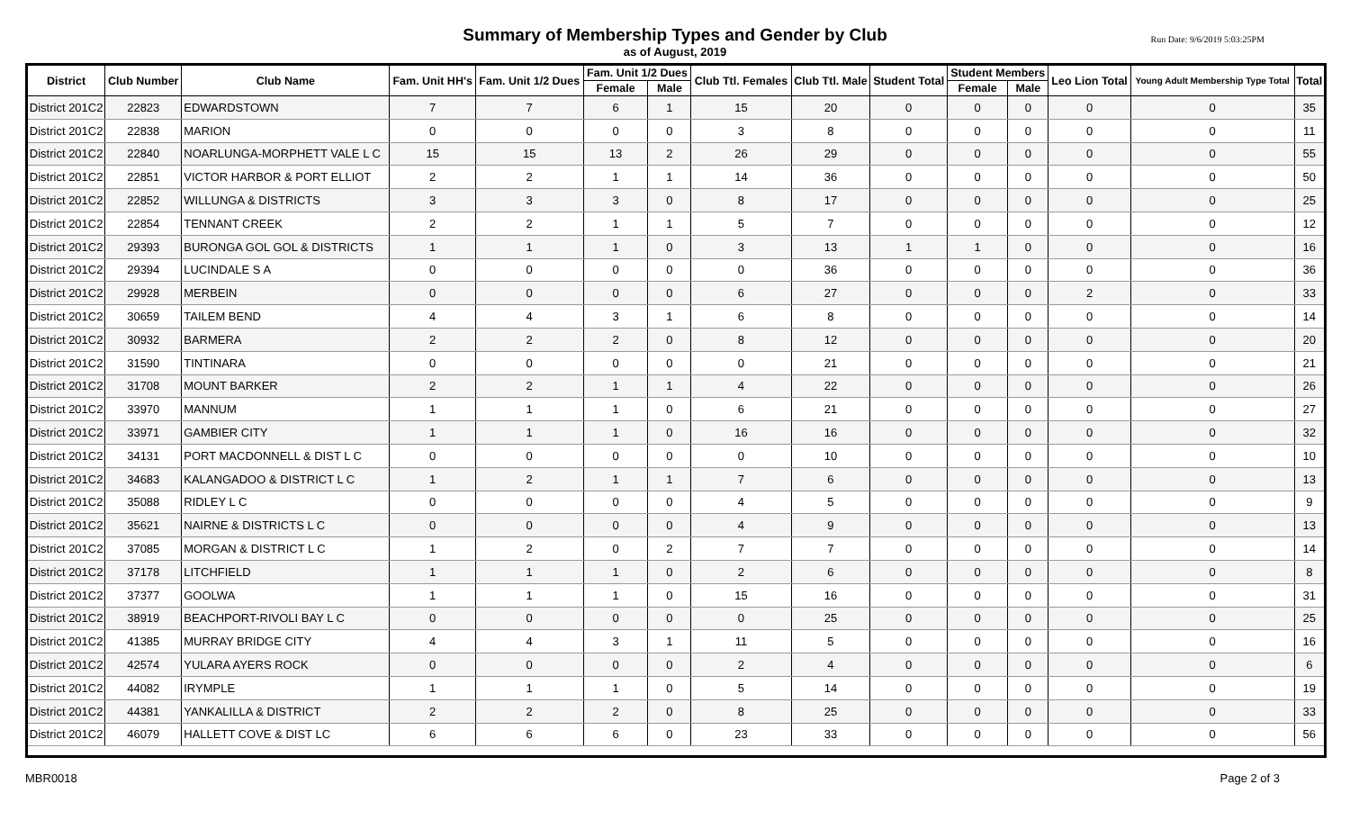Summary of Membership Types and Gender by Club
as of August, 2019
Run Date: 9/6/2019 5:03:25PM
| District | Club Number | Club Name | Fam. Unit HH's | Fam. Unit 1/2 Dues | Fam. Unit 1/2 Dues | | Club Ttl. Females | Club Ttl. Male | Student Total | Student Members | | Leo Lion Total | Young Adult Membership Type Total | Total |
| --- | --- | --- | --- | --- | --- | --- | --- | --- | --- | --- | --- | --- | --- | --- |
| | | | | | Female | Male | | | | Female | Male | | | |
| District 201C2 | 22823 | EDWARDSTOWN | 7 | 7 | 6 | 1 | 15 | 20 | 0 | 0 | 0 | 0 | 0 | 35 |
| District 201C2 | 22838 | MARION | 0 | 0 | 0 | 0 | 3 | 8 | 0 | 0 | 0 | 0 | 0 | 11 |
| District 201C2 | 22840 | NOARLUNGA-MORPHETT VALE L C | 15 | 15 | 13 | 2 | 26 | 29 | 0 | 0 | 0 | 0 | 0 | 55 |
| District 201C2 | 22851 | VICTOR HARBOR & PORT ELLIOT | 2 | 2 | 1 | 1 | 14 | 36 | 0 | 0 | 0 | 0 | 0 | 50 |
| District 201C2 | 22852 | WILLUNGA & DISTRICTS | 3 | 3 | 3 | 0 | 8 | 17 | 0 | 0 | 0 | 0 | 0 | 25 |
| District 201C2 | 22854 | TENNANT CREEK | 2 | 2 | 1 | 1 | 5 | 7 | 0 | 0 | 0 | 0 | 0 | 12 |
| District 201C2 | 29393 | BURONGA GOL GOL & DISTRICTS | 1 | 1 | 1 | 0 | 3 | 13 | 1 | 1 | 0 | 0 | 0 | 16 |
| District 201C2 | 29394 | LUCINDALE S A | 0 | 0 | 0 | 0 | 0 | 36 | 0 | 0 | 0 | 0 | 0 | 36 |
| District 201C2 | 29928 | MERBEIN | 0 | 0 | 0 | 0 | 6 | 27 | 0 | 0 | 0 | 2 | 0 | 33 |
| District 201C2 | 30659 | TAILEM BEND | 4 | 4 | 3 | 1 | 6 | 8 | 0 | 0 | 0 | 0 | 0 | 14 |
| District 201C2 | 30932 | BARMERA | 2 | 2 | 2 | 0 | 8 | 12 | 0 | 0 | 0 | 0 | 0 | 20 |
| District 201C2 | 31590 | TINTINARA | 0 | 0 | 0 | 0 | 0 | 21 | 0 | 0 | 0 | 0 | 0 | 21 |
| District 201C2 | 31708 | MOUNT BARKER | 2 | 2 | 1 | 1 | 4 | 22 | 0 | 0 | 0 | 0 | 0 | 26 |
| District 201C2 | 33970 | MANNUM | 1 | 1 | 1 | 0 | 6 | 21 | 0 | 0 | 0 | 0 | 0 | 27 |
| District 201C2 | 33971 | GAMBIER CITY | 1 | 1 | 1 | 0 | 16 | 16 | 0 | 0 | 0 | 0 | 0 | 32 |
| District 201C2 | 34131 | PORT MACDONNELL & DIST L C | 0 | 0 | 0 | 0 | 0 | 10 | 0 | 0 | 0 | 0 | 0 | 10 |
| District 201C2 | 34683 | KALANGADOO & DISTRICT L C | 1 | 2 | 1 | 1 | 7 | 6 | 0 | 0 | 0 | 0 | 0 | 13 |
| District 201C2 | 35088 | RIDLEY L C | 0 | 0 | 0 | 0 | 4 | 5 | 0 | 0 | 0 | 0 | 0 | 9 |
| District 201C2 | 35621 | NAIRNE & DISTRICTS L C | 0 | 0 | 0 | 0 | 4 | 9 | 0 | 0 | 0 | 0 | 0 | 13 |
| District 201C2 | 37085 | MORGAN & DISTRICT L C | 1 | 2 | 0 | 2 | 7 | 7 | 0 | 0 | 0 | 0 | 0 | 14 |
| District 201C2 | 37178 | LITCHFIELD | 1 | 1 | 1 | 0 | 2 | 6 | 0 | 0 | 0 | 0 | 0 | 8 |
| District 201C2 | 37377 | GOOLWA | 1 | 1 | 1 | 0 | 15 | 16 | 0 | 0 | 0 | 0 | 0 | 31 |
| District 201C2 | 38919 | BEACHPORT-RIVOLI BAY L C | 0 | 0 | 0 | 0 | 0 | 25 | 0 | 0 | 0 | 0 | 0 | 25 |
| District 201C2 | 41385 | MURRAY BRIDGE CITY | 4 | 4 | 3 | 1 | 11 | 5 | 0 | 0 | 0 | 0 | 0 | 16 |
| District 201C2 | 42574 | YULARA AYERS ROCK | 0 | 0 | 0 | 0 | 2 | 4 | 0 | 0 | 0 | 0 | 0 | 6 |
| District 201C2 | 44082 | IRYMPLE | 1 | 1 | 1 | 0 | 5 | 14 | 0 | 0 | 0 | 0 | 0 | 19 |
| District 201C2 | 44381 | YANKALILLA & DISTRICT | 2 | 2 | 2 | 0 | 8 | 25 | 0 | 0 | 0 | 0 | 0 | 33 |
| District 201C2 | 46079 | HALLETT COVE & DIST LC | 6 | 6 | 6 | 0 | 23 | 33 | 0 | 0 | 0 | 0 | 0 | 56 |
MBR0018 Page 2 of 3